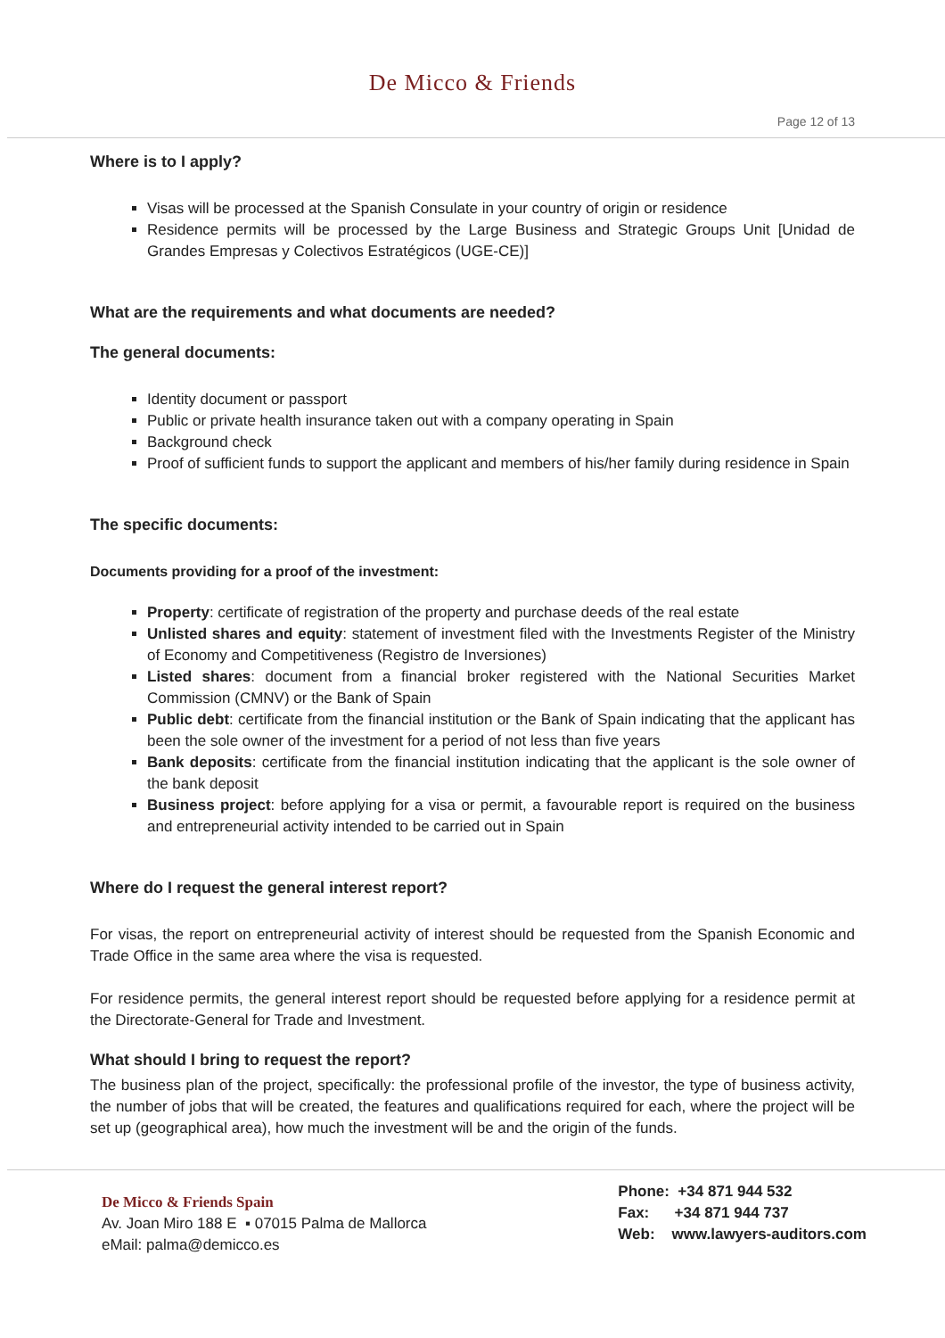De Micco & Friends
Page 12 of 13
Where is to I apply?
Visas will be processed at the Spanish Consulate in your country of origin or residence
Residence permits will be processed by the Large Business and Strategic Groups Unit [Unidad de Grandes Empresas y Colectivos Estratégicos (UGE-CE)]
What are the requirements and what documents are needed?
The general documents:
Identity document or passport
Public or private health insurance taken out with a company operating in Spain
Background check
Proof of sufficient funds to support the applicant and members of his/her family during residence in Spain
The specific documents:
Documents providing for a proof of the investment:
Property: certificate of registration of the property and purchase deeds of the real estate
Unlisted shares and equity: statement of investment filed with the Investments Register of the Ministry of Economy and Competitiveness (Registro de Inversiones)
Listed shares: document from a financial broker registered with the National Securities Market Commission (CMNV) or the Bank of Spain
Public debt: certificate from the financial institution or the Bank of Spain indicating that the applicant has been the sole owner of the investment for a period of not less than five years
Bank deposits: certificate from the financial institution indicating that the applicant is the sole owner of the bank deposit
Business project: before applying for a visa or permit, a favourable report is required on the business and entrepreneurial activity intended to be carried out in Spain
Where do I request the general interest report?
For visas, the report on entrepreneurial activity of interest should be requested from the Spanish Economic and Trade Office in the same area where the visa is requested.
For residence permits, the general interest report should be requested before applying for a residence permit at the Directorate-General for Trade and Investment.
What should I bring to request the report?
The business plan of the project, specifically: the professional profile of the investor, the type of business activity, the number of jobs that will be created, the features and qualifications required for each, where the project will be set up (geographical area), how much the investment will be and the origin of the funds.
De Micco & Friends Spain
Av. Joan Miro 188 E ▪ 07015 Palma de Mallorca
eMail: palma@demicco.es
Phone: +34 871 944 532
Fax: +34 871 944 737
Web: www.lawyers-auditors.com